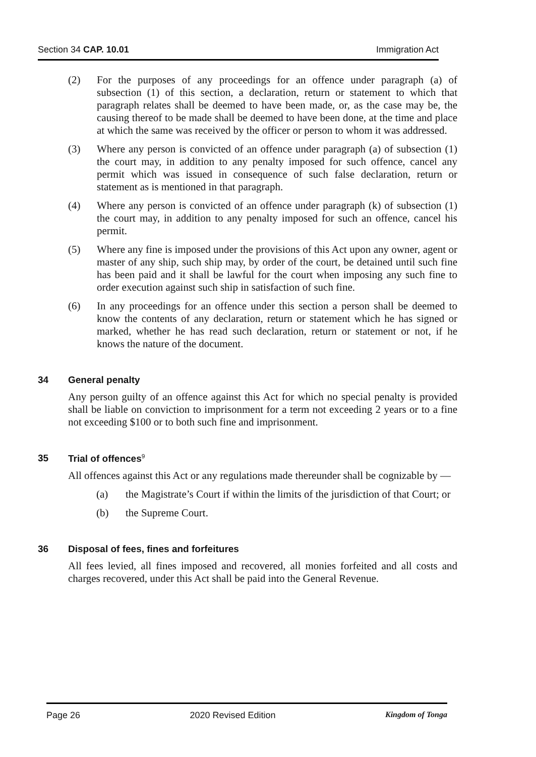Section 34 CAP. 10.01 Immigration Act
(2) For the purposes of any proceedings for an offence under paragraph (a) of subsection (1) of this section, a declaration, return or statement to which that paragraph relates shall be deemed to have been made, or, as the case may be, the causing thereof to be made shall be deemed to have been done, at the time and place at which the same was received by the officer or person to whom it was addressed.
(3) Where any person is convicted of an offence under paragraph (a) of subsection (1) the court may, in addition to any penalty imposed for such offence, cancel any permit which was issued in consequence of such false declaration, return or statement as is mentioned in that paragraph.
(4) Where any person is convicted of an offence under paragraph (k) of subsection (1) the court may, in addition to any penalty imposed for such an offence, cancel his permit.
(5) Where any fine is imposed under the provisions of this Act upon any owner, agent or master of any ship, such ship may, by order of the court, be detained until such fine has been paid and it shall be lawful for the court when imposing any such fine to order execution against such ship in satisfaction of such fine.
(6) In any proceedings for an offence under this section a person shall be deemed to know the contents of any declaration, return or statement which he has signed or marked, whether he has read such declaration, return or statement or not, if he knows the nature of the document.
34 General penalty
Any person guilty of an offence against this Act for which no special penalty is provided shall be liable on conviction to imprisonment for a term not exceeding 2 years or to a fine not exceeding $100 or to both such fine and imprisonment.
35 Trial of offences<sup>9</sup>
All offences against this Act or any regulations made thereunder shall be cognizable by —
(a) the Magistrate’s Court if within the limits of the jurisdiction of that Court; or
(b) the Supreme Court.
36 Disposal of fees, fines and forfeitures
All fees levied, all fines imposed and recovered, all monies forfeited and all costs and charges recovered, under this Act shall be paid into the General Revenue.
Page 26 2020 Revised Edition Kingdom of Tonga